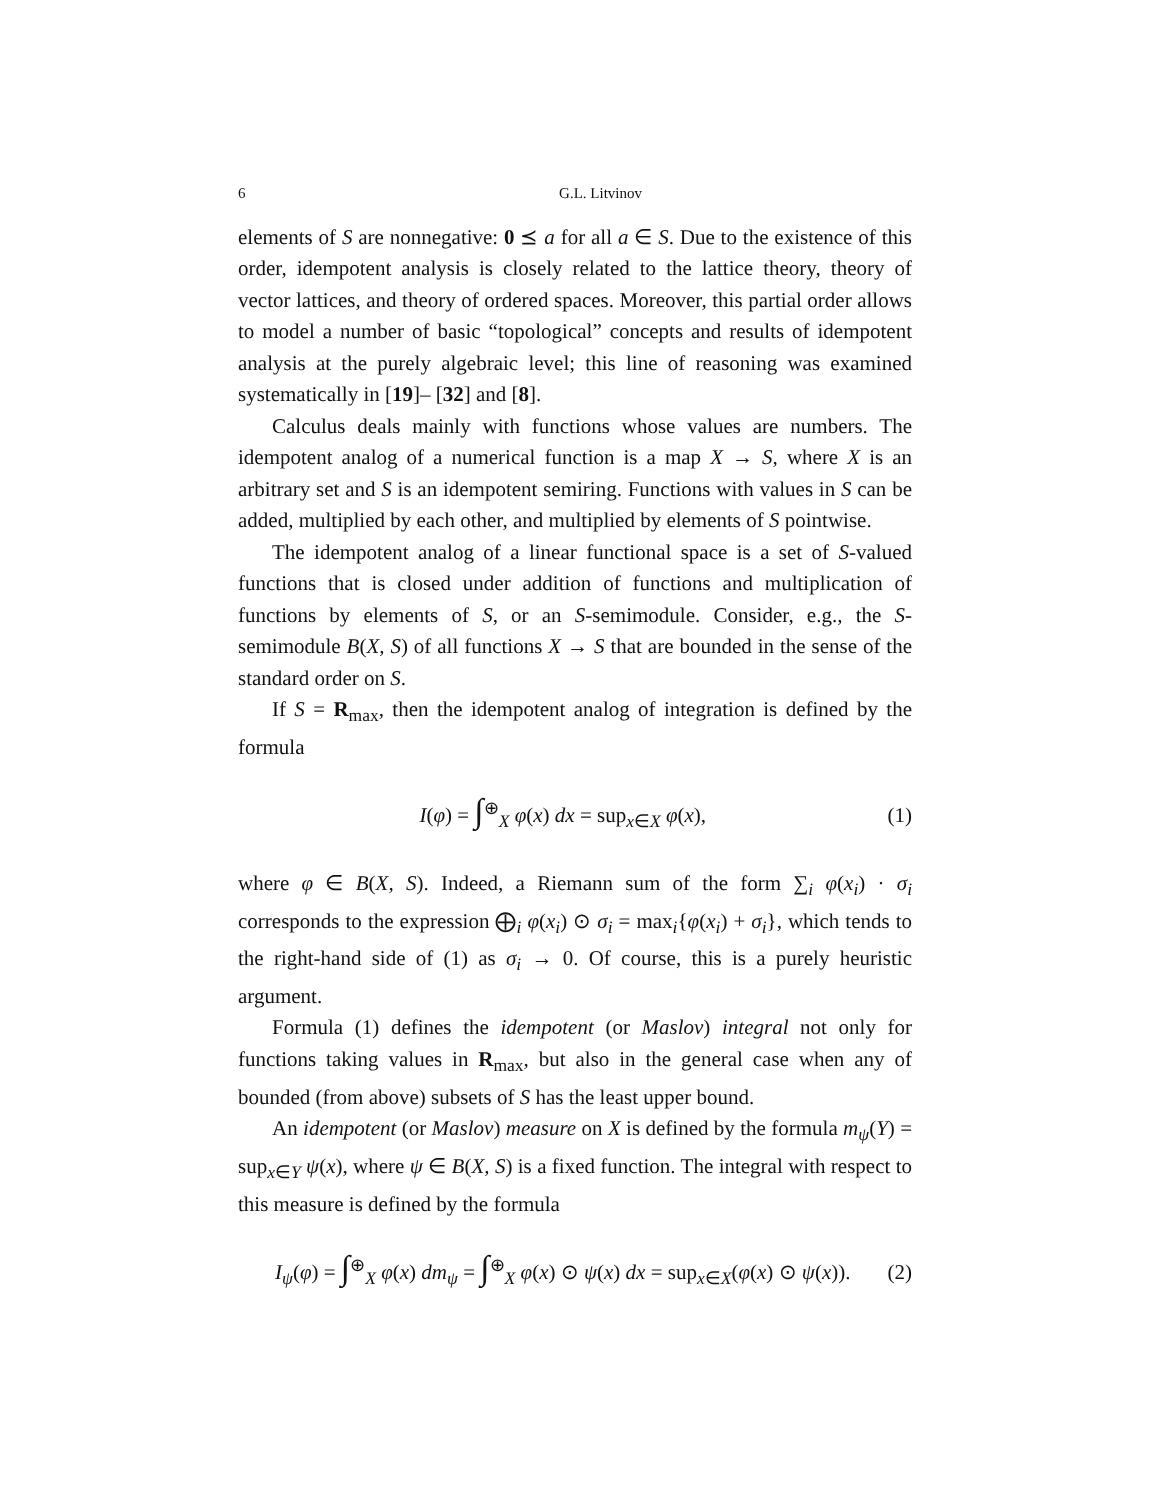6 G.L. Litvinov
elements of S are nonnegative: 0 ⪯ a for all a ∈ S. Due to the existence of this order, idempotent analysis is closely related to the lattice theory, theory of vector lattices, and theory of ordered spaces. Moreover, this partial order allows to model a number of basic “topological” concepts and results of idempotent analysis at the purely algebraic level; this line of reasoning was examined systematically in [19]– [32] and [8].
Calculus deals mainly with functions whose values are numbers. The idempotent analog of a numerical function is a map X → S, where X is an arbitrary set and S is an idempotent semiring. Functions with values in S can be added, multiplied by each other, and multiplied by elements of S pointwise.
The idempotent analog of a linear functional space is a set of S-valued functions that is closed under addition of functions and multiplication of functions by elements of S, or an S-semimodule. Consider, e.g., the S-semimodule B(X, S) of all functions X → S that are bounded in the sense of the standard order on S.
If S = R<sub>max</sub>, then the idempotent analog of integration is defined by the formula
I(φ) = ∫<sup>⊕</sup><sub>X</sub> φ(x) dx = sup<sub>x∈X</sub> φ(x), (1)
where φ ∈ B(X, S). Indeed, a Riemann sum of the form ∑<sub>i</sub> φ(x<sub>i</sub>) · σ<sub>i</sub> corresponds to the expression ⨁<sub>i</sub> φ(x<sub>i</sub>) ⊙ σ<sub>i</sub> = max<sub>i</sub>{φ(x<sub>i</sub>) + σ<sub>i</sub>}, which tends to the right-hand side of (1) as σ<sub>i</sub> → 0. Of course, this is a purely heuristic argument.
Formula (1) defines the idempotent (or Maslov) integral not only for functions taking values in R<sub>max</sub>, but also in the general case when any of bounded (from above) subsets of S has the least upper bound.
An idempotent (or Maslov) measure on X is defined by the formula m<sub>ψ</sub>(Y) = sup<sub>x∈Y</sub> ψ(x), where ψ ∈ B(X, S) is a fixed function. The integral with respect to this measure is defined by the formula
I<sub>ψ</sub>(φ) = ∫<sup>⊕</sup><sub>X</sub> φ(x) dm<sub>ψ</sub> = ∫<sup>⊕</sup><sub>X</sub> φ(x) ⊙ ψ(x) dx = sup<sub>x∈X</sub>(φ(x) ⊙ ψ(x)). (2)